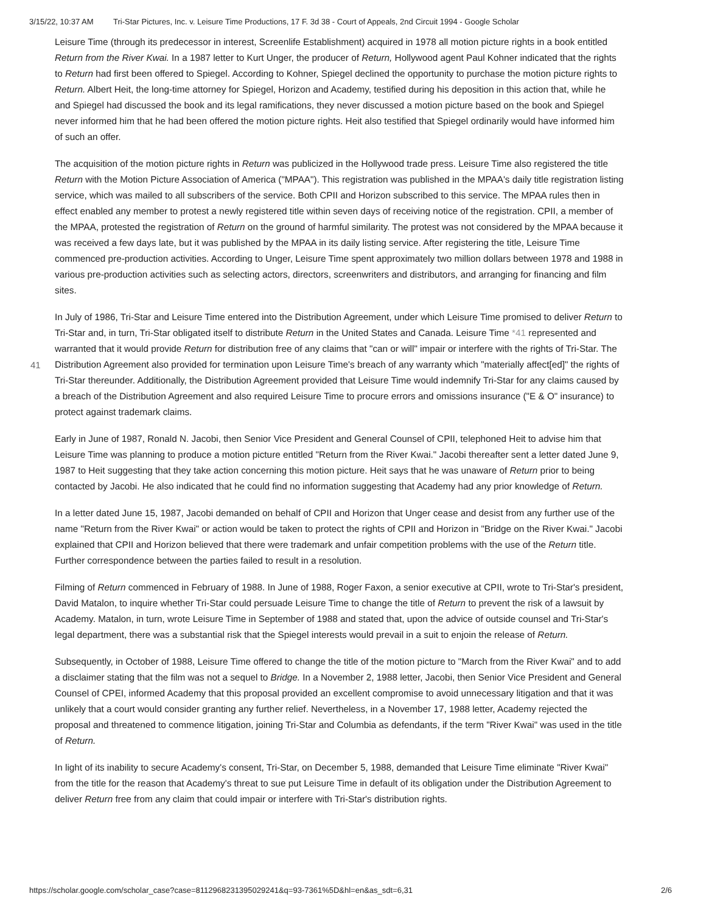3/15/22, 10:37 AM Tri-Star Pictures, Inc. v. Leisure Time Productions, 17 F. 3d 38 - Court of Appeals, 2nd Circuit 1994 - Google Scholar
41
Leisure Time (through its predecessor in interest, Screenlife Establishment) acquired in 1978 all motion picture rights in a book entitled Return from the River Kwai. In a 1987 letter to Kurt Unger, the producer of Return, Hollywood agent Paul Kohner indicated that the rights to Return had first been offered to Spiegel. According to Kohner, Spiegel declined the opportunity to purchase the motion picture rights to Return. Albert Heit, the long-time attorney for Spiegel, Horizon and Academy, testified during his deposition in this action that, while he and Spiegel had discussed the book and its legal ramifications, they never discussed a motion picture based on the book and Spiegel never informed him that he had been offered the motion picture rights. Heit also testified that Spiegel ordinarily would have informed him of such an offer.
The acquisition of the motion picture rights in Return was publicized in the Hollywood trade press. Leisure Time also registered the title Return with the Motion Picture Association of America ("MPAA"). This registration was published in the MPAA's daily title registration listing service, which was mailed to all subscribers of the service. Both CPII and Horizon subscribed to this service. The MPAA rules then in effect enabled any member to protest a newly registered title within seven days of receiving notice of the registration. CPII, a member of the MPAA, protested the registration of Return on the ground of harmful similarity. The protest was not considered by the MPAA because it was received a few days late, but it was published by the MPAA in its daily listing service. After registering the title, Leisure Time commenced pre-production activities. According to Unger, Leisure Time spent approximately two million dollars between 1978 and 1988 in various pre-production activities such as selecting actors, directors, screenwriters and distributors, and arranging for financing and film sites.
In July of 1986, Tri-Star and Leisure Time entered into the Distribution Agreement, under which Leisure Time promised to deliver Return to Tri-Star and, in turn, Tri-Star obligated itself to distribute Return in the United States and Canada. Leisure Time *41 represented and warranted that it would provide Return for distribution free of any claims that "can or will" impair or interfere with the rights of Tri-Star. The Distribution Agreement also provided for termination upon Leisure Time's breach of any warranty which "materially affect[ed]" the rights of Tri-Star thereunder. Additionally, the Distribution Agreement provided that Leisure Time would indemnify Tri-Star for any claims caused by a breach of the Distribution Agreement and also required Leisure Time to procure errors and omissions insurance ("E & O" insurance) to protect against trademark claims.
Early in June of 1987, Ronald N. Jacobi, then Senior Vice President and General Counsel of CPII, telephoned Heit to advise him that Leisure Time was planning to produce a motion picture entitled "Return from the River Kwai." Jacobi thereafter sent a letter dated June 9, 1987 to Heit suggesting that they take action concerning this motion picture. Heit says that he was unaware of Return prior to being contacted by Jacobi. He also indicated that he could find no information suggesting that Academy had any prior knowledge of Return.
In a letter dated June 15, 1987, Jacobi demanded on behalf of CPII and Horizon that Unger cease and desist from any further use of the name "Return from the River Kwai" or action would be taken to protect the rights of CPII and Horizon in "Bridge on the River Kwai." Jacobi explained that CPII and Horizon believed that there were trademark and unfair competition problems with the use of the Return title. Further correspondence between the parties failed to result in a resolution.
Filming of Return commenced in February of 1988. In June of 1988, Roger Faxon, a senior executive at CPII, wrote to Tri-Star's president, David Matalon, to inquire whether Tri-Star could persuade Leisure Time to change the title of Return to prevent the risk of a lawsuit by Academy. Matalon, in turn, wrote Leisure Time in September of 1988 and stated that, upon the advice of outside counsel and Tri-Star's legal department, there was a substantial risk that the Spiegel interests would prevail in a suit to enjoin the release of Return.
Subsequently, in October of 1988, Leisure Time offered to change the title of the motion picture to "March from the River Kwai" and to add a disclaimer stating that the film was not a sequel to Bridge. In a November 2, 1988 letter, Jacobi, then Senior Vice President and General Counsel of CPEI, informed Academy that this proposal provided an excellent compromise to avoid unnecessary litigation and that it was unlikely that a court would consider granting any further relief. Nevertheless, in a November 17, 1988 letter, Academy rejected the proposal and threatened to commence litigation, joining Tri-Star and Columbia as defendants, if the term "River Kwai" was used in the title of Return.
In light of its inability to secure Academy's consent, Tri-Star, on December 5, 1988, demanded that Leisure Time eliminate "River Kwai" from the title for the reason that Academy's threat to sue put Leisure Time in default of its obligation under the Distribution Agreement to deliver Return free from any claim that could impair or interfere with Tri-Star's distribution rights.
https://scholar.google.com/scholar_case?case=8112968231395029241&q=93-7361%5D&hl=en&as_sdt=6,31 2/6